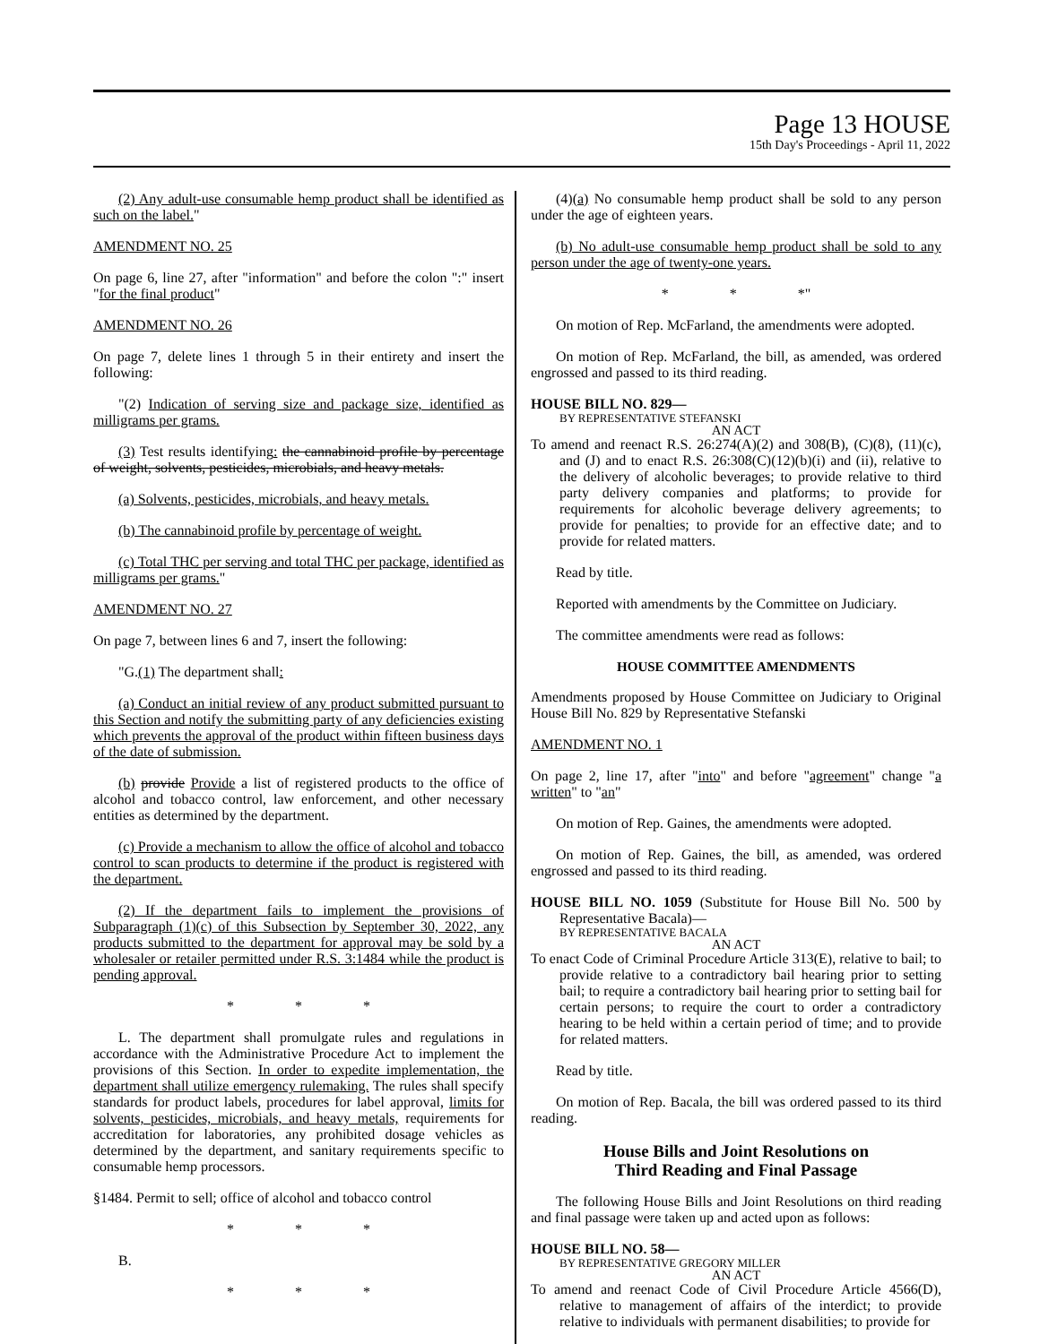Page 13 HOUSE
15th Day's Proceedings - April 11, 2022
(2) Any adult-use consumable hemp product shall be identified as such on the label."
AMENDMENT NO. 25
On page 6, line 27, after "information" and before the colon ":" insert "for the final product"
AMENDMENT NO. 26
On page 7, delete lines 1 through 5 in their entirety and insert the following:
"(2) Indication of serving size and package size, identified as milligrams per grams.
(3) Test results identifying: the cannabinoid profile by percentage of weight, solvents, pesticides, microbials, and heavy metals.
(a) Solvents, pesticides, microbials, and heavy metals.
(b) The cannabinoid profile by percentage of weight.
(c) Total THC per serving and total THC per package, identified as milligrams per grams."
AMENDMENT NO. 27
On page 7, between lines 6 and 7, insert the following:
"G.(1) The department shall:
(a) Conduct an initial review of any product submitted pursuant to this Section and notify the submitting party of any deficiencies existing which prevents the approval of the product within fifteen business days of the date of submission.
(b) provide Provide a list of registered products to the office of alcohol and tobacco control, law enforcement, and other necessary entities as determined by the department.
(c) Provide a mechanism to allow the office of alcohol and tobacco control to scan products to determine if the product is registered with the department.
(2) If the department fails to implement the provisions of Subparagraph (1)(c) of this Subsection by September 30, 2022, any products submitted to the department for approval may be sold by a wholesaler or retailer permitted under R.S. 3:1484 while the product is pending approval.
* * *
L. The department shall promulgate rules and regulations in accordance with the Administrative Procedure Act to implement the provisions of this Section. In order to expedite implementation, the department shall utilize emergency rulemaking. The rules shall specify standards for product labels, procedures for label approval, limits for solvents, pesticides, microbials, and heavy metals, requirements for accreditation for laboratories, any prohibited dosage vehicles as determined by the department, and sanitary requirements specific to consumable hemp processors.
§1484. Permit to sell; office of alcohol and tobacco control
* * *
B.
* * *
(4)(a) No consumable hemp product shall be sold to any person under the age of eighteen years.
(b) No adult-use consumable hemp product shall be sold to any person under the age of twenty-one years.
* * *"
On motion of Rep. McFarland, the amendments were adopted.
On motion of Rep. McFarland, the bill, as amended, was ordered engrossed and passed to its third reading.
HOUSE BILL NO. 829—
BY REPRESENTATIVE STEFANSKI
AN ACT
To amend and reenact R.S. 26:274(A)(2) and 308(B), (C)(8), (11)(c), and (J) and to enact R.S. 26:308(C)(12)(b)(i) and (ii), relative to the delivery of alcoholic beverages; to provide relative to third party delivery companies and platforms; to provide for requirements for alcoholic beverage delivery agreements; to provide for penalties; to provide for an effective date; and to provide for related matters.
Read by title.
Reported with amendments by the Committee on Judiciary.
The committee amendments were read as follows:
HOUSE COMMITTEE AMENDMENTS
Amendments proposed by House Committee on Judiciary to Original House Bill No. 829 by Representative Stefanski
AMENDMENT NO. 1
On page 2, line 17, after "into" and before "agreement" change "a written" to "an"
On motion of Rep. Gaines, the amendments were adopted.
On motion of Rep. Gaines, the bill, as amended, was ordered engrossed and passed to its third reading.
HOUSE BILL NO. 1059 (Substitute for House Bill No. 500 by Representative Bacala)—
BY REPRESENTATIVE BACALA
AN ACT
To enact Code of Criminal Procedure Article 313(E), relative to bail; to provide relative to a contradictory bail hearing prior to setting bail; to require a contradictory bail hearing prior to setting bail for certain persons; to require the court to order a contradictory hearing to be held within a certain period of time; and to provide for related matters.
Read by title.
On motion of Rep. Bacala, the bill was ordered passed to its third reading.
House Bills and Joint Resolutions on
Third Reading and Final Passage
The following House Bills and Joint Resolutions on third reading and final passage were taken up and acted upon as follows:
HOUSE BILL NO. 58—
BY REPRESENTATIVE GREGORY MILLER
AN ACT
To amend and reenact Code of Civil Procedure Article 4566(D), relative to management of affairs of the interdict; to provide relative to individuals with permanent disabilities; to provide for